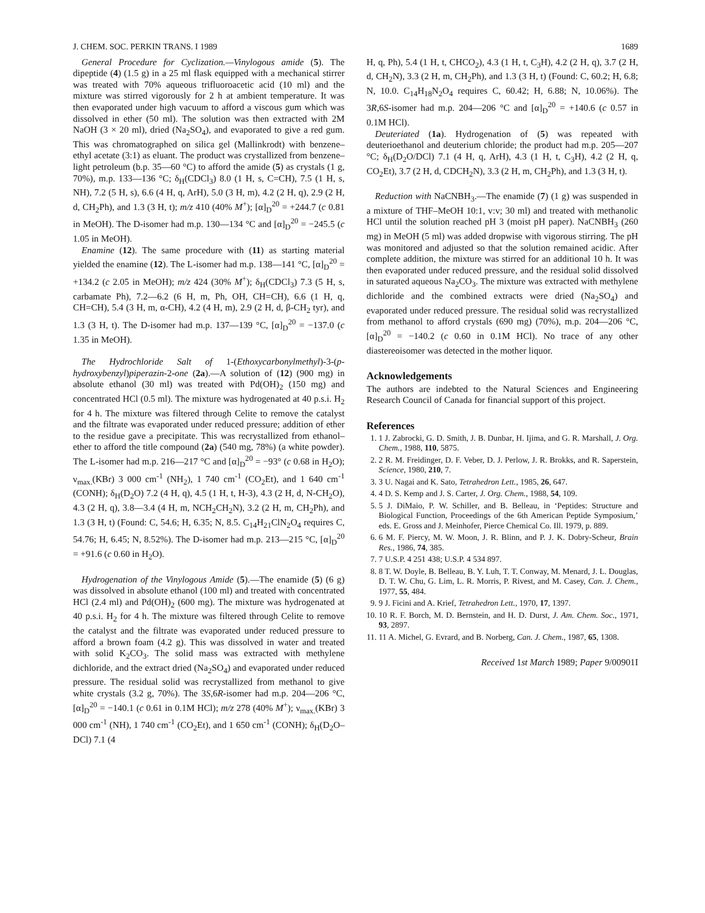J. CHEM. SOC. PERKIN TRANS. I 1989 1689
General Procedure for Cyclization.—Vinylogous amide (5). The dipeptide (4) (1.5 g) in a 25 ml flask equipped with a mechanical stirrer was treated with 70% aqueous trifluoroacetic acid (10 ml) and the mixture was stirred vigorously for 2 h at ambient temperature. It was then evaporated under high vacuum to afford a viscous gum which was dissolved in ether (50 ml). The solution was then extracted with 2M NaOH (3 × 20 ml), dried (Na<sub>2</sub>SO<sub>4</sub>), and evaporated to give a red gum. This was chromatographed on silica gel (Mallinkrodt) with benzene–ethyl acetate (3:1) as eluant. The product was crystallized from benzene–light petroleum (b.p. 35—60 °C) to afford the amide (5) as crystals (1 g, 70%), m.p. 133—136 °C; δ<sub>H</sub>(CDCl<sub>3</sub>) 8.0 (1 H, s, C=CH), 7.5 (1 H, s, NH), 7.2 (5 H, s), 6.6 (4 H, q, ArH), 5.0 (3 H, m), 4.2 (2 H, q), 2.9 (2 H, d, CH<sub>2</sub>Ph), and 1.3 (3 H, t); m/z 410 (40% M<sup>+</sup>); [α]<sub>D</sub><sup>20</sup> = +244.7 (c 0.81 in MeOH). The D-isomer had m.p. 130—134 °C and [α]<sub>D</sub><sup>20</sup> = −245.5 (c 1.05 in MeOH).
Enamine (12). The same procedure with (11) as starting material yielded the enamine (12). The L-isomer had m.p. 138—141 °C, [α]<sub>D</sub><sup>20</sup> = +134.2 (c 2.05 in MeOH); m/z 424 (30% M<sup>+</sup>); δ<sub>H</sub>(CDCl<sub>3</sub>) 7.3 (5 H, s, carbamate Ph), 7.2—6.2 (6 H, m, Ph, OH, CH=CH), 6.6 (1 H, q, CH=CH), 5.4 (3 H, m, α-CH), 4.2 (4 H, m), 2.9 (2 H, d, β-CH<sub>2</sub> tyr), and 1.3 (3 H, t). The D-isomer had m.p. 137—139 °C, [α]<sub>D</sub><sup>20</sup> = −137.0 (c 1.35 in MeOH).
The Hydrochloride Salt of 1-(Ethoxycarbonylmethyl)-3-(p-hydroxybenzyl)piperazin-2-one (2a).—A solution of (12) (900 mg) in absolute ethanol (30 ml) was treated with Pd(OH)<sub>2</sub> (150 mg) and concentrated HCl (0.5 ml). The mixture was hydrogenated at 40 p.s.i. H<sub>2</sub> for 4 h. The mixture was filtered through Celite to remove the catalyst and the filtrate was evaporated under reduced pressure; addition of ether to the residue gave a precipitate. This was recrystallized from ethanol–ether to afford the title compound (2a) (540 mg, 78%) (a white powder). The L-isomer had m.p. 216—217 °C and [α]<sub>D</sub><sup>20</sup> = −93° (c 0.68 in H<sub>2</sub>O); ν<sub>max.</sub>(KBr) 3 000 cm<sup>-1</sup> (NH<sub>2</sub>), 1 740 cm<sup>-1</sup> (CO<sub>2</sub>Et), and 1 640 cm<sup>-1</sup> (CONH); δ<sub>H</sub>(D<sub>2</sub>O) 7.2 (4 H, q), 4.5 (1 H, t, H-3), 4.3 (2 H, d, N-CH<sub>2</sub>O), 4.3 (2 H, q), 3.8—3.4 (4 H, m, NCH<sub>2</sub>CH<sub>2</sub>N), 3.2 (2 H, m, CH<sub>2</sub>Ph), and 1.3 (3 H, t) (Found: C, 54.6; H, 6.35; N, 8.5. C<sub>14</sub>H<sub>21</sub>ClN<sub>2</sub>O<sub>4</sub> requires C, 54.76; H, 6.45; N, 8.52%). The D-isomer had m.p. 213—215 °C, [α]<sub>D</sub><sup>20</sup> = +91.6 (c 0.60 in H<sub>2</sub>O).
Hydrogenation of the Vinylogous Amide (5).—The enamide (5) (6 g) was dissolved in absolute ethanol (100 ml) and treated with concentrated HCl (2.4 ml) and Pd(OH)<sub>2</sub> (600 mg). The mixture was hydrogenated at 40 p.s.i. H<sub>2</sub> for 4 h. The mixture was filtered through Celite to remove the catalyst and the filtrate was evaporated under reduced pressure to afford a brown foam (4.2 g). This was dissolved in water and treated with solid K<sub>2</sub>CO<sub>3</sub>. The solid mass was extracted with methylene dichloride, and the extract dried (Na<sub>2</sub>SO<sub>4</sub>) and evaporated under reduced pressure. The residual solid was recrystallized from methanol to give white crystals (3.2 g, 70%). The 3S,6R-isomer had m.p. 204—206 °C, [α]<sub>D</sub><sup>20</sup> = −140.1 (c 0.61 in 0.1M HCl); m/z 278 (40% M<sup>+</sup>); ν<sub>max.</sub>(KBr) 3 000 cm<sup>-1</sup> (NH), 1 740 cm<sup>-1</sup> (CO<sub>2</sub>Et), and 1 650 cm<sup>-1</sup> (CONH); δ<sub>H</sub>(D<sub>2</sub>O–DCl) 7.1 (4
H, q, Ph), 5.4 (1 H, t, CHCO<sub>2</sub>), 4.3 (1 H, t, C<sub>3</sub>H), 4.2 (2 H, q), 3.7 (2 H, d, CH<sub>2</sub>N), 3.3 (2 H, m, CH<sub>2</sub>Ph), and 1.3 (3 H, t) (Found: C, 60.2; H, 6.8; N, 10.0. C<sub>14</sub>H<sub>18</sub>N<sub>2</sub>O<sub>4</sub> requires C, 60.42; H, 6.88; N, 10.06%). The 3R,6S-isomer had m.p. 204—206 °C and [α]<sub>D</sub><sup>20</sup> = +140.6 (c 0.57 in 0.1M HCl).
Deuteriated (1a). Hydrogenation of (5) was repeated with deuterioethanol and deuterium chloride; the product had m.p. 205—207 °C; δ<sub>H</sub>(D<sub>2</sub>O/DCl) 7.1 (4 H, q, ArH), 4.3 (1 H, t, C<sub>3</sub>H), 4.2 (2 H, q, CO<sub>2</sub>Et), 3.7 (2 H, d, CDCH<sub>2</sub>N), 3.3 (2 H, m, CH<sub>2</sub>Ph), and 1.3 (3 H, t).
Reduction with NaCNBH<sub>3</sub>.—The enamide (7) (1 g) was suspended in a mixture of THF–MeOH 10:1, v:v; 30 ml) and treated with methanolic HCl until the solution reached pH 3 (moist pH paper). NaCNBH<sub>3</sub> (260 mg) in MeOH (5 ml) was added dropwise with vigorous stirring. The pH was monitored and adjusted so that the solution remained acidic. After complete addition, the mixture was stirred for an additional 10 h. It was then evaporated under reduced pressure, and the residual solid dissolved in saturated aqueous Na<sub>2</sub>CO<sub>3</sub>. The mixture was extracted with methylene dichloride and the combined extracts were dried (Na<sub>2</sub>SO<sub>4</sub>) and evaporated under reduced pressure. The residual solid was recrystallized from methanol to afford crystals (690 mg) (70%), m.p. 204—206 °C, [α]<sub>D</sub><sup>20</sup> = −140.2 (c 0.60 in 0.1M HCl). No trace of any other diastereoisomer was detected in the mother liquor.
Acknowledgements
The authors are indebted to the Natural Sciences and Engineering Research Council of Canada for financial support of this project.
References
1. 1 J. Zabrocki, G. D. Smith, J. B. Dunbar, H. Ijima, and G. R. Marshall, J. Org. Chem., 1988, 110, 5875.
2. 2 R. M. Freidinger, D. F. Veber, D. J. Perlow, J. R. Brokks, and R. Saperstein, Science, 1980, 210, 7.
3. 3 U. Nagai and K. Sato, Tetrahedron Lett., 1985, 26, 647.
4. 4 D. S. Kemp and J. S. Carter, J. Org. Chem., 1988, 54, 109.
5. 5 J. DiMaio, P. W. Schiller, and B. Belleau, in ‘Peptides: Structure and Biological Function, Proceedings of the 6th American Peptide Symposium,’ eds. E. Gross and J. Meinhofer, Pierce Chemical Co. Ill. 1979, p. 889.
6. 6 M. F. Piercy, M. W. Moon, J. R. Blinn, and P. J. K. Dobry-Scheur, Brain Res., 1986, 74, 385.
7. 7 U.S.P. 4 251 438; U.S.P. 4 534 897.
8. 8 T. W. Doyle, B. Belleau, B. Y. Luh, T. T. Conway, M. Menard, J. L. Douglas, D. T. W. Chu, G. Lim, L. R. Morris, P. Rivest, and M. Casey, Can. J. Chem., 1977, 55, 484.
9. 9 J. Ficini and A. Krief, Tetrahedron Lett., 1970, 17, 1397.
10. 10 R. F. Borch, M. D. Bernstein, and H. D. Durst, J. Am. Chem. Soc., 1971, 93, 2897.
11. 11 A. Michel, G. Evrard, and B. Norberg, Can. J. Chem., 1987, 65, 1308.
Received 1st March 1989; Paper 9/00901I